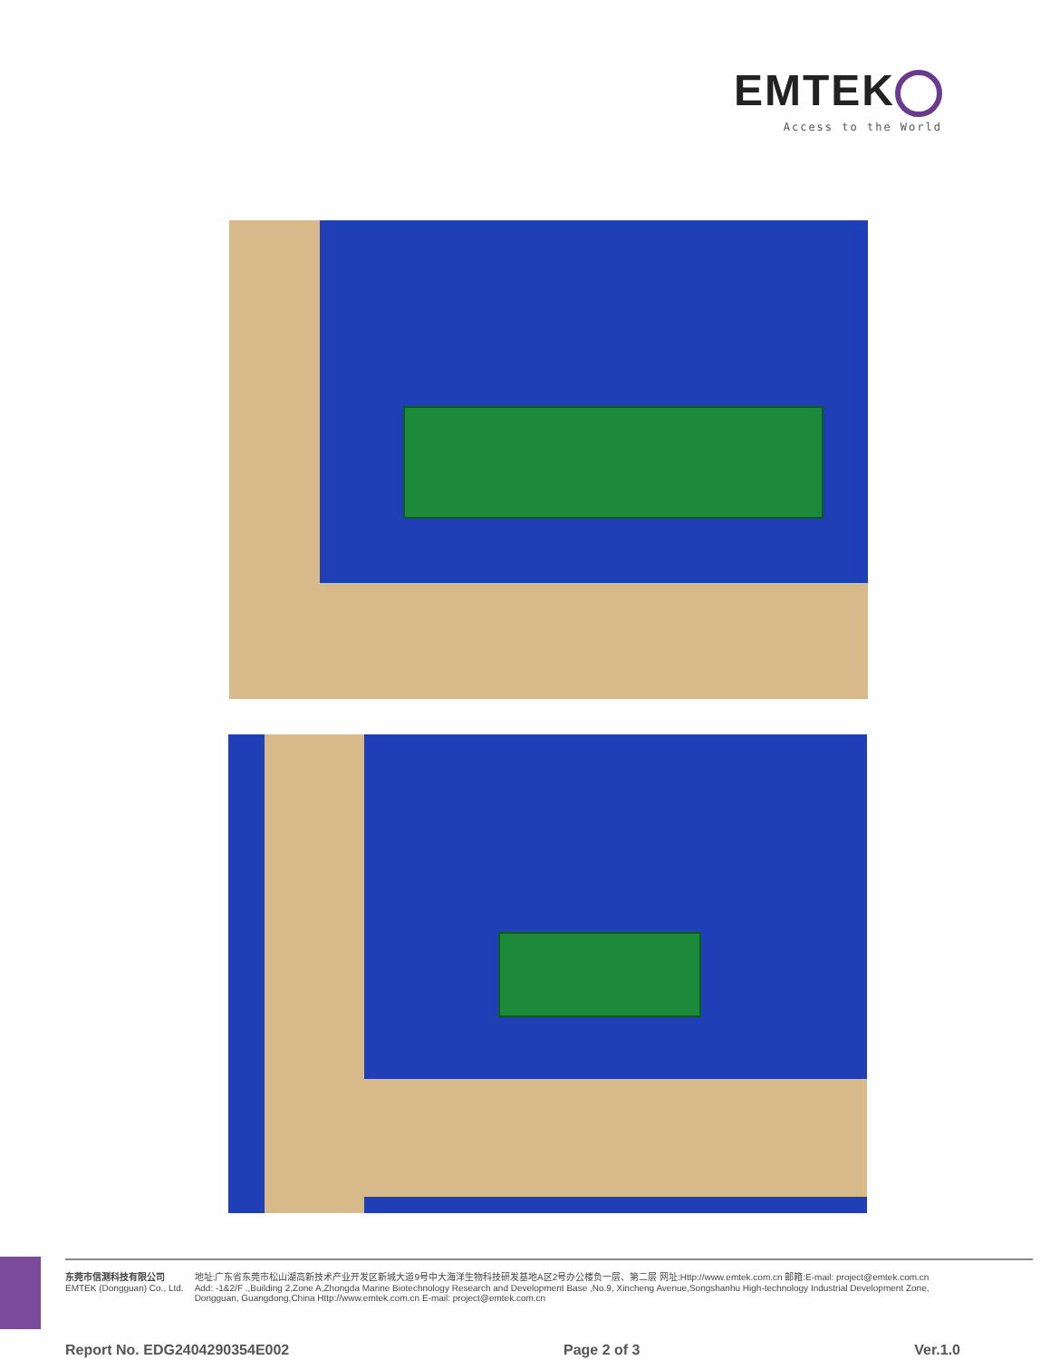EMTEK
Access to the World
东莞市信测科技有限公司
EMTEK (Dongguan) Co., Ltd.
地址:广东省东莞市松山湖高新技术产业开发区新城大道9号中大海洋生物科技研发基地A区2号办公楼负一层、第二层 网址:Http://www.emtek.com.cn 邮箱:E-mail: project@emtek.com.cn
Add: -1&2/F .,Building 2,Zone A,Zhongda Marine Biotechnology Research and Development Base ,No.9, Xincheng Avenue,Songshanhu High-technology Industrial Development Zone,
Dongguan, Guangdong,China Http://www.emtek.com.cn E-mail: project@emtek.com.cn
Report No. EDG2404290354E002 Page 2 of 3 Ver.1.0